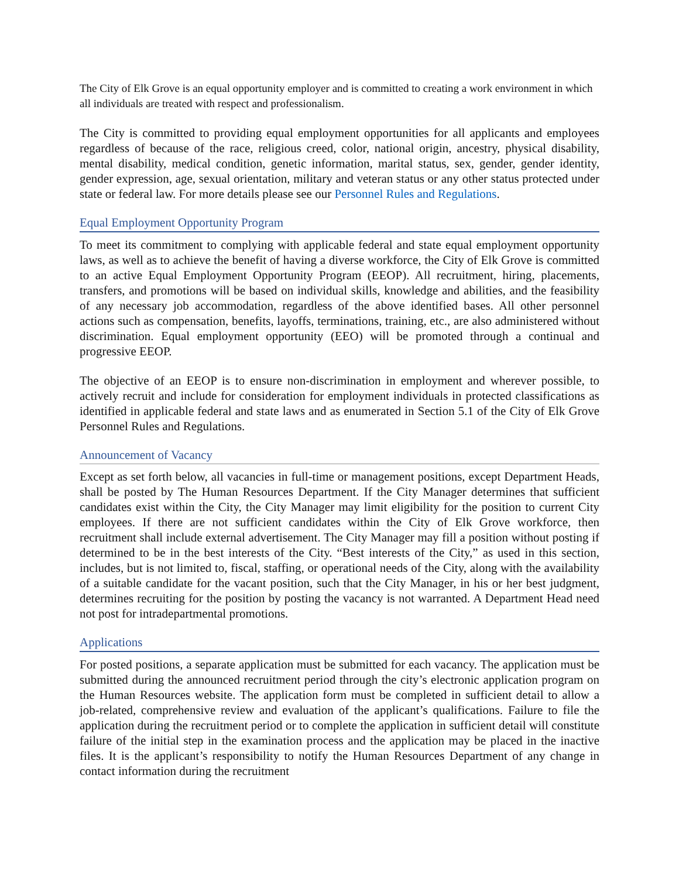The City of Elk Grove is an equal opportunity employer and is committed to creating a work environment in which all individuals are treated with respect and professionalism.
The City is committed to providing equal employment opportunities for all applicants and employees regardless of because of the race, religious creed, color, national origin, ancestry, physical disability, mental disability, medical condition, genetic information, marital status, sex, gender, gender identity, gender expression, age, sexual orientation, military and veteran status or any other status protected under state or federal law. For more details please see our Personnel Rules and Regulations.
Equal Employment Opportunity Program
To meet its commitment to complying with applicable federal and state equal employment opportunity laws, as well as to achieve the benefit of having a diverse workforce, the City of Elk Grove is committed to an active Equal Employment Opportunity Program (EEOP). All recruitment, hiring, placements, transfers, and promotions will be based on individual skills, knowledge and abilities, and the feasibility of any necessary job accommodation, regardless of the above identified bases. All other personnel actions such as compensation, benefits, layoffs, terminations, training, etc., are also administered without discrimination. Equal employment opportunity (EEO) will be promoted through a continual and progressive EEOP.
The objective of an EEOP is to ensure non-discrimination in employment and wherever possible, to actively recruit and include for consideration for employment individuals in protected classifications as identified in applicable federal and state laws and as enumerated in Section 5.1 of the City of Elk Grove Personnel Rules and Regulations.
Announcement of Vacancy
Except as set forth below, all vacancies in full-time or management positions, except Department Heads, shall be posted by The Human Resources Department. If the City Manager determines that sufficient candidates exist within the City, the City Manager may limit eligibility for the position to current City employees. If there are not sufficient candidates within the City of Elk Grove workforce, then recruitment shall include external advertisement. The City Manager may fill a position without posting if determined to be in the best interests of the City. “Best interests of the City,” as used in this section, includes, but is not limited to, fiscal, staffing, or operational needs of the City, along with the availability of a suitable candidate for the vacant position, such that the City Manager, in his or her best judgment, determines recruiting for the position by posting the vacancy is not warranted. A Department Head need not post for intradepartmental promotions.
Applications
For posted positions, a separate application must be submitted for each vacancy. The application must be submitted during the announced recruitment period through the city’s electronic application program on the Human Resources website. The application form must be completed in sufficient detail to allow a job-related, comprehensive review and evaluation of the applicant’s qualifications. Failure to file the application during the recruitment period or to complete the application in sufficient detail will constitute failure of the initial step in the examination process and the application may be placed in the inactive files. It is the applicant’s responsibility to notify the Human Resources Department of any change in contact information during the recruitment